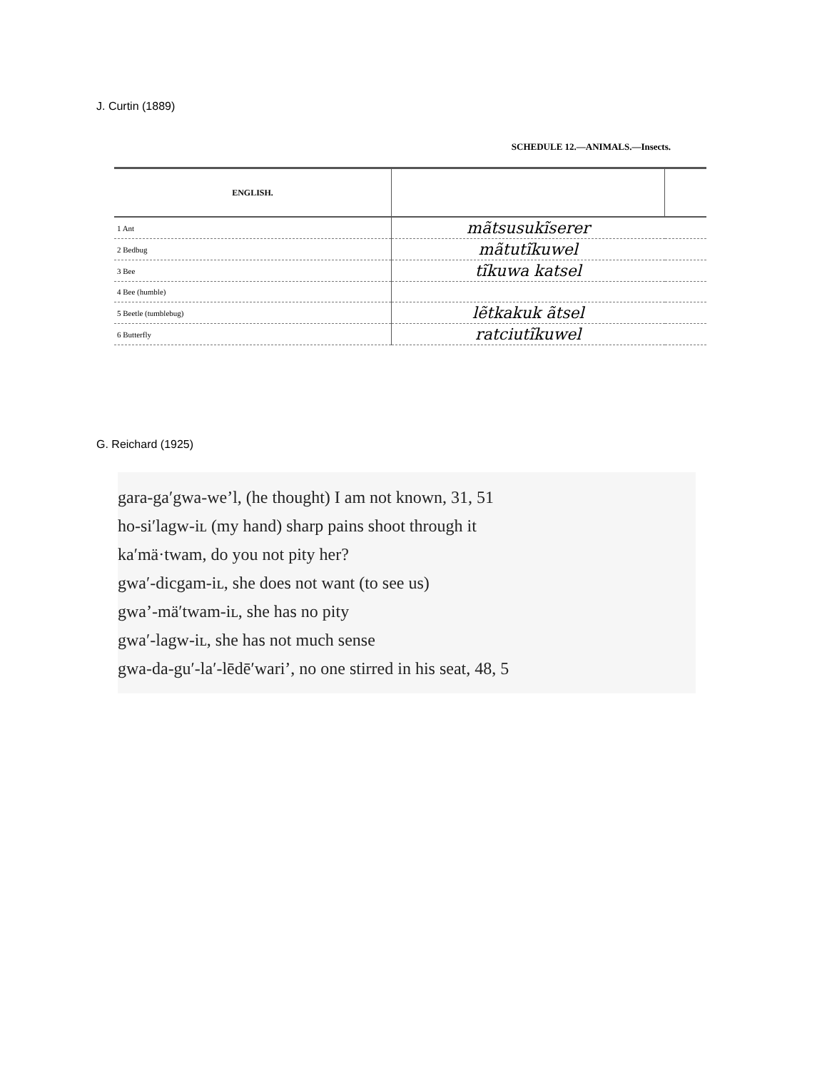J. Curtin (1889)
SCHEDULE 12.—ANIMALS.—Insects.
| ENGLISH. | | |
| --- | --- | --- |
| 1 Ant | mãtsusukĩserer | |
| 2 Bedbug | mãtutĩkuwel | |
| 3 Bee | tĩkuwa katsel | |
| 4 Bee (humble) | | |
| 5 Beetle (tumblebug) | lẽtkakuk ãtsel | |
| 6 Butterfly | ratciutĩkuwel | |
G. Reichard (1925)
gara-ga′gwa-we’l, (he thought) I am not known, 31, 51
ho-si′lagw-iʟ (my hand) sharp pains shoot through it
ka′mä·twam, do you not pity her?
gwa′-dicgam-iʟ, she does not want (to see us)
gwa’-mä′twam-iʟ, she has no pity
gwa′-lagw-iʟ, she has not much sense
gwa-da-gu′-la′-lēdē′wari’, no one stirred in his seat, 48, 5